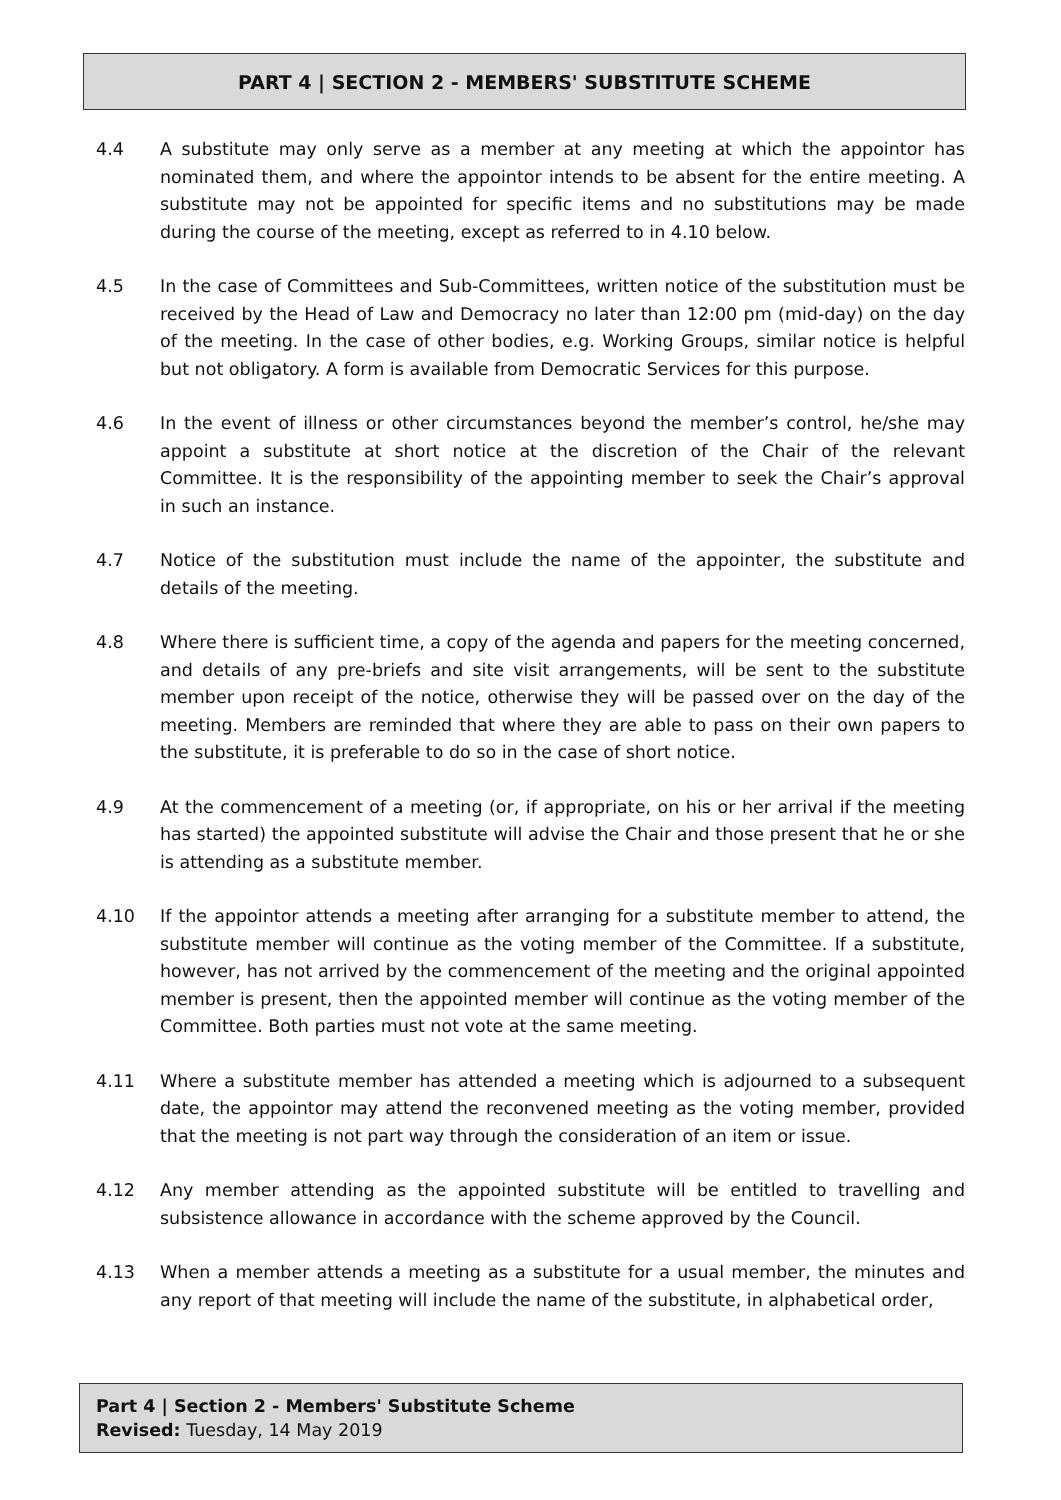PART 4 | SECTION 2 - MEMBERS' SUBSTITUTE SCHEME
4.4 A substitute may only serve as a member at any meeting at which the appointor has nominated them, and where the appointor intends to be absent for the entire meeting. A substitute may not be appointed for specific items and no substitutions may be made during the course of the meeting, except as referred to in 4.10 below.
4.5 In the case of Committees and Sub-Committees, written notice of the substitution must be received by the Head of Law and Democracy no later than 12:00 pm (mid-day) on the day of the meeting. In the case of other bodies, e.g. Working Groups, similar notice is helpful but not obligatory. A form is available from Democratic Services for this purpose.
4.6 In the event of illness or other circumstances beyond the member’s control, he/she may appoint a substitute at short notice at the discretion of the Chair of the relevant Committee. It is the responsibility of the appointing member to seek the Chair’s approval in such an instance.
4.7 Notice of the substitution must include the name of the appointer, the substitute and details of the meeting.
4.8 Where there is sufficient time, a copy of the agenda and papers for the meeting concerned, and details of any pre-briefs and site visit arrangements, will be sent to the substitute member upon receipt of the notice, otherwise they will be passed over on the day of the meeting. Members are reminded that where they are able to pass on their own papers to the substitute, it is preferable to do so in the case of short notice.
4.9 At the commencement of a meeting (or, if appropriate, on his or her arrival if the meeting has started) the appointed substitute will advise the Chair and those present that he or she is attending as a substitute member.
4.10 If the appointor attends a meeting after arranging for a substitute member to attend, the substitute member will continue as the voting member of the Committee. If a substitute, however, has not arrived by the commencement of the meeting and the original appointed member is present, then the appointed member will continue as the voting member of the Committee. Both parties must not vote at the same meeting.
4.11 Where a substitute member has attended a meeting which is adjourned to a subsequent date, the appointor may attend the reconvened meeting as the voting member, provided that the meeting is not part way through the consideration of an item or issue.
4.12 Any member attending as the appointed substitute will be entitled to travelling and subsistence allowance in accordance with the scheme approved by the Council.
4.13 When a member attends a meeting as a substitute for a usual member, the minutes and any report of that meeting will include the name of the substitute, in alphabetical order,
Part 4 | Section 2 - Members' Substitute Scheme
Revised: Tuesday, 14 May 2019